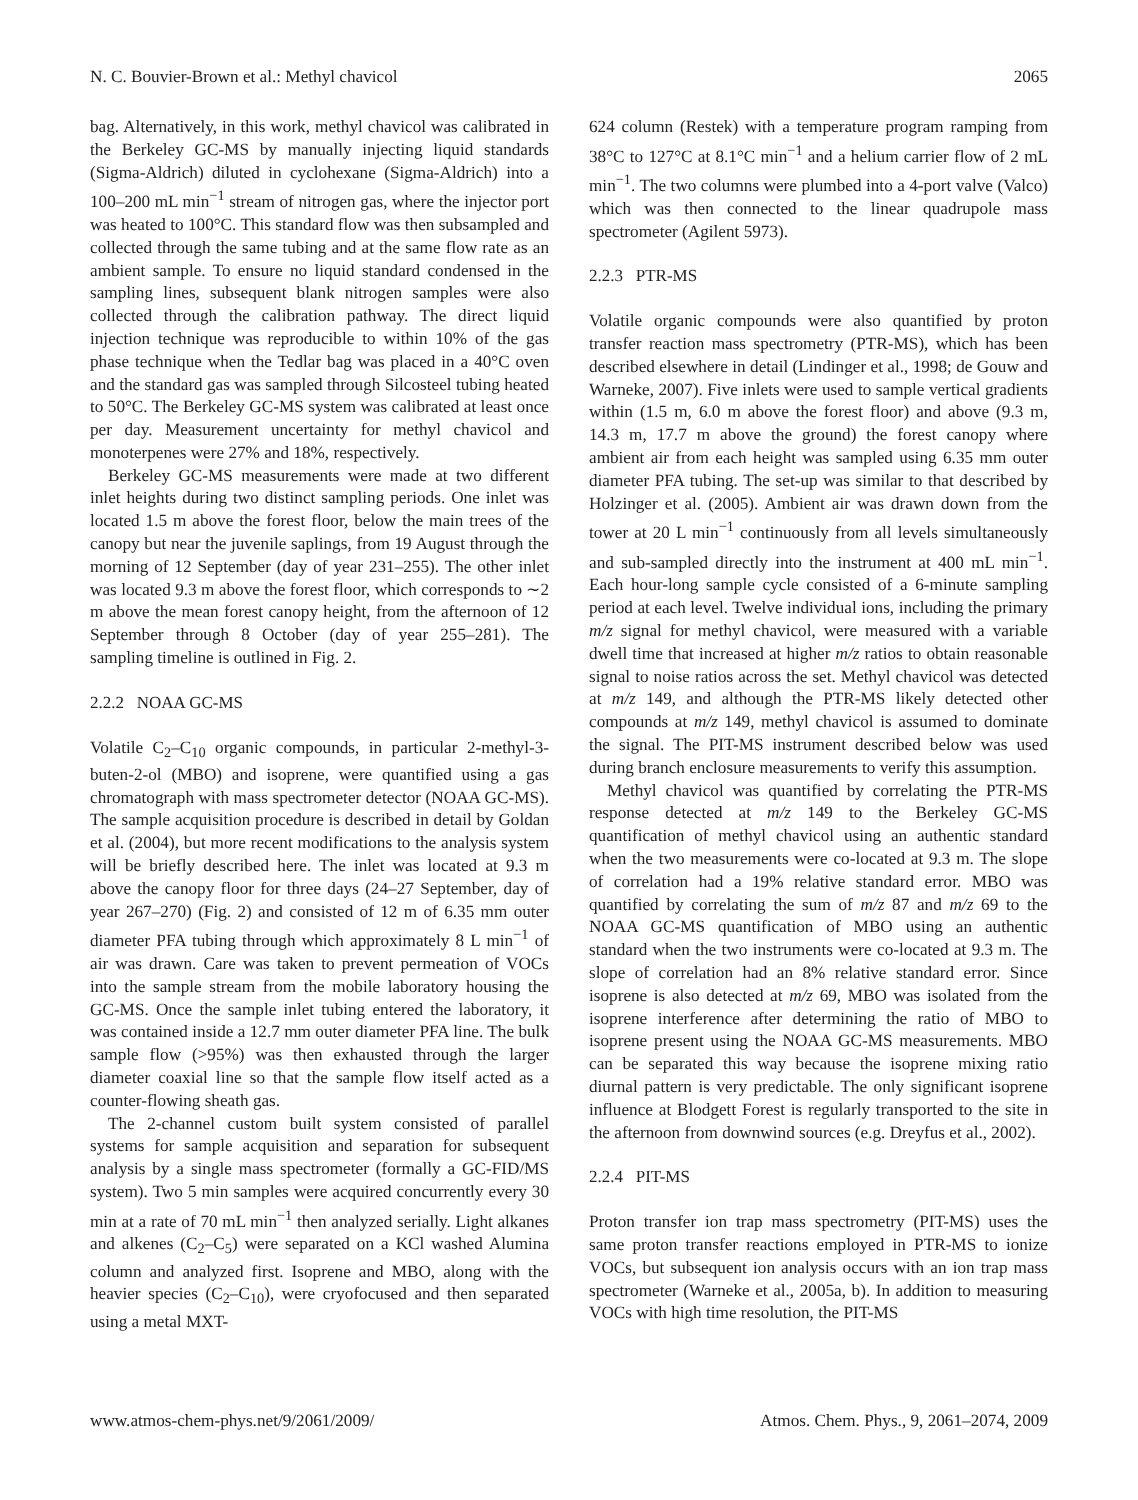N. C. Bouvier-Brown et al.: Methyl chavicol 2065
bag. Alternatively, in this work, methyl chavicol was calibrated in the Berkeley GC-MS by manually injecting liquid standards (Sigma-Aldrich) diluted in cyclohexane (Sigma-Aldrich) into a 100–200 mL min<sup>−1</sup> stream of nitrogen gas, where the injector port was heated to 100°C. This standard flow was then subsampled and collected through the same tubing and at the same flow rate as an ambient sample. To ensure no liquid standard condensed in the sampling lines, subsequent blank nitrogen samples were also collected through the calibration pathway. The direct liquid injection technique was reproducible to within 10% of the gas phase technique when the Tedlar bag was placed in a 40°C oven and the standard gas was sampled through Silcosteel tubing heated to 50°C. The Berkeley GC-MS system was calibrated at least once per day. Measurement uncertainty for methyl chavicol and monoterpenes were 27% and 18%, respectively.
Berkeley GC-MS measurements were made at two different inlet heights during two distinct sampling periods. One inlet was located 1.5 m above the forest floor, below the main trees of the canopy but near the juvenile saplings, from 19 August through the morning of 12 September (day of year 231–255). The other inlet was located 9.3 m above the forest floor, which corresponds to ∼2 m above the mean forest canopy height, from the afternoon of 12 September through 8 October (day of year 255–281). The sampling timeline is outlined in Fig. 2.
2.2.2 NOAA GC-MS
Volatile C<sub>2</sub>–C<sub>10</sub> organic compounds, in particular 2-methyl-3-buten-2-ol (MBO) and isoprene, were quantified using a gas chromatograph with mass spectrometer detector (NOAA GC-MS). The sample acquisition procedure is described in detail by Goldan et al. (2004), but more recent modifications to the analysis system will be briefly described here. The inlet was located at 9.3 m above the canopy floor for three days (24–27 September, day of year 267–270) (Fig. 2) and consisted of 12 m of 6.35 mm outer diameter PFA tubing through which approximately 8 L min<sup>−1</sup> of air was drawn. Care was taken to prevent permeation of VOCs into the sample stream from the mobile laboratory housing the GC-MS. Once the sample inlet tubing entered the laboratory, it was contained inside a 12.7 mm outer diameter PFA line. The bulk sample flow (>95%) was then exhausted through the larger diameter coaxial line so that the sample flow itself acted as a counter-flowing sheath gas.
The 2-channel custom built system consisted of parallel systems for sample acquisition and separation for subsequent analysis by a single mass spectrometer (formally a GC-FID/MS system). Two 5 min samples were acquired concurrently every 30 min at a rate of 70 mL min<sup>−1</sup> then analyzed serially. Light alkanes and alkenes (C<sub>2</sub>–C<sub>5</sub>) were separated on a KCl washed Alumina column and analyzed first. Isoprene and MBO, along with the heavier species (C<sub>2</sub>–C<sub>10</sub>), were cryofocused and then separated using a metal MXT-
624 column (Restek) with a temperature program ramping from 38°C to 127°C at 8.1°C min<sup>−1</sup> and a helium carrier flow of 2 mL min<sup>−1</sup>. The two columns were plumbed into a 4-port valve (Valco) which was then connected to the linear quadrupole mass spectrometer (Agilent 5973).
2.2.3 PTR-MS
Volatile organic compounds were also quantified by proton transfer reaction mass spectrometry (PTR-MS), which has been described elsewhere in detail (Lindinger et al., 1998; de Gouw and Warneke, 2007). Five inlets were used to sample vertical gradients within (1.5 m, 6.0 m above the forest floor) and above (9.3 m, 14.3 m, 17.7 m above the ground) the forest canopy where ambient air from each height was sampled using 6.35 mm outer diameter PFA tubing. The set-up was similar to that described by Holzinger et al. (2005). Ambient air was drawn down from the tower at 20 L min<sup>−1</sup> continuously from all levels simultaneously and sub-sampled directly into the instrument at 400 mL min<sup>−1</sup>. Each hour-long sample cycle consisted of a 6-minute sampling period at each level. Twelve individual ions, including the primary m/z signal for methyl chavicol, were measured with a variable dwell time that increased at higher m/z ratios to obtain reasonable signal to noise ratios across the set. Methyl chavicol was detected at m/z 149, and although the PTR-MS likely detected other compounds at m/z 149, methyl chavicol is assumed to dominate the signal. The PIT-MS instrument described below was used during branch enclosure measurements to verify this assumption.
Methyl chavicol was quantified by correlating the PTR-MS response detected at m/z 149 to the Berkeley GC-MS quantification of methyl chavicol using an authentic standard when the two measurements were co-located at 9.3 m. The slope of correlation had a 19% relative standard error. MBO was quantified by correlating the sum of m/z 87 and m/z 69 to the NOAA GC-MS quantification of MBO using an authentic standard when the two instruments were co-located at 9.3 m. The slope of correlation had an 8% relative standard error. Since isoprene is also detected at m/z 69, MBO was isolated from the isoprene interference after determining the ratio of MBO to isoprene present using the NOAA GC-MS measurements. MBO can be separated this way because the isoprene mixing ratio diurnal pattern is very predictable. The only significant isoprene influence at Blodgett Forest is regularly transported to the site in the afternoon from downwind sources (e.g. Dreyfus et al., 2002).
2.2.4 PIT-MS
Proton transfer ion trap mass spectrometry (PIT-MS) uses the same proton transfer reactions employed in PTR-MS to ionize VOCs, but subsequent ion analysis occurs with an ion trap mass spectrometer (Warneke et al., 2005a, b). In addition to measuring VOCs with high time resolution, the PIT-MS
www.atmos-chem-phys.net/9/2061/2009/ Atmos. Chem. Phys., 9, 2061–2074, 2009